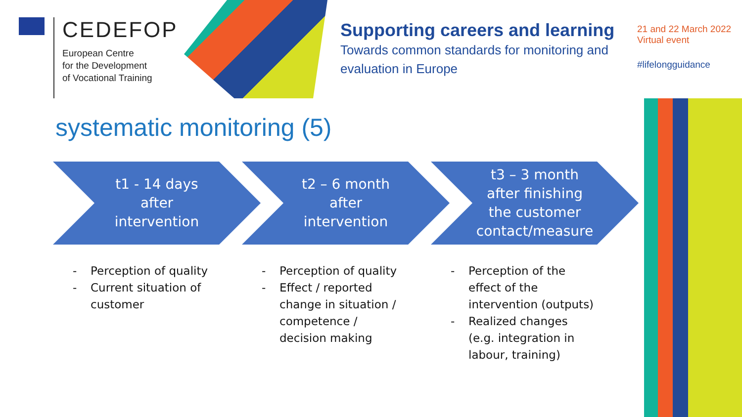CEDEFOP
European Centre
for the Development
of Vocational Training
Supporting careers and learning
Towards common standards for monitoring and evaluation in Europe
21 and 22 March 2022
Virtual event
#lifelongguidance
systematic monitoring (5)
t1 - 14 days after intervention
- Perception of quality
- Current situation of customer
t2 – 6 month after intervention
- Perception of quality
- Effect / reported change in situation / competence / decision making
t3 – 3 month after finishing the customer contact/measure
- Perception of the effect of the intervention (outputs)
- Realized changes (e.g. integration in labour, training)